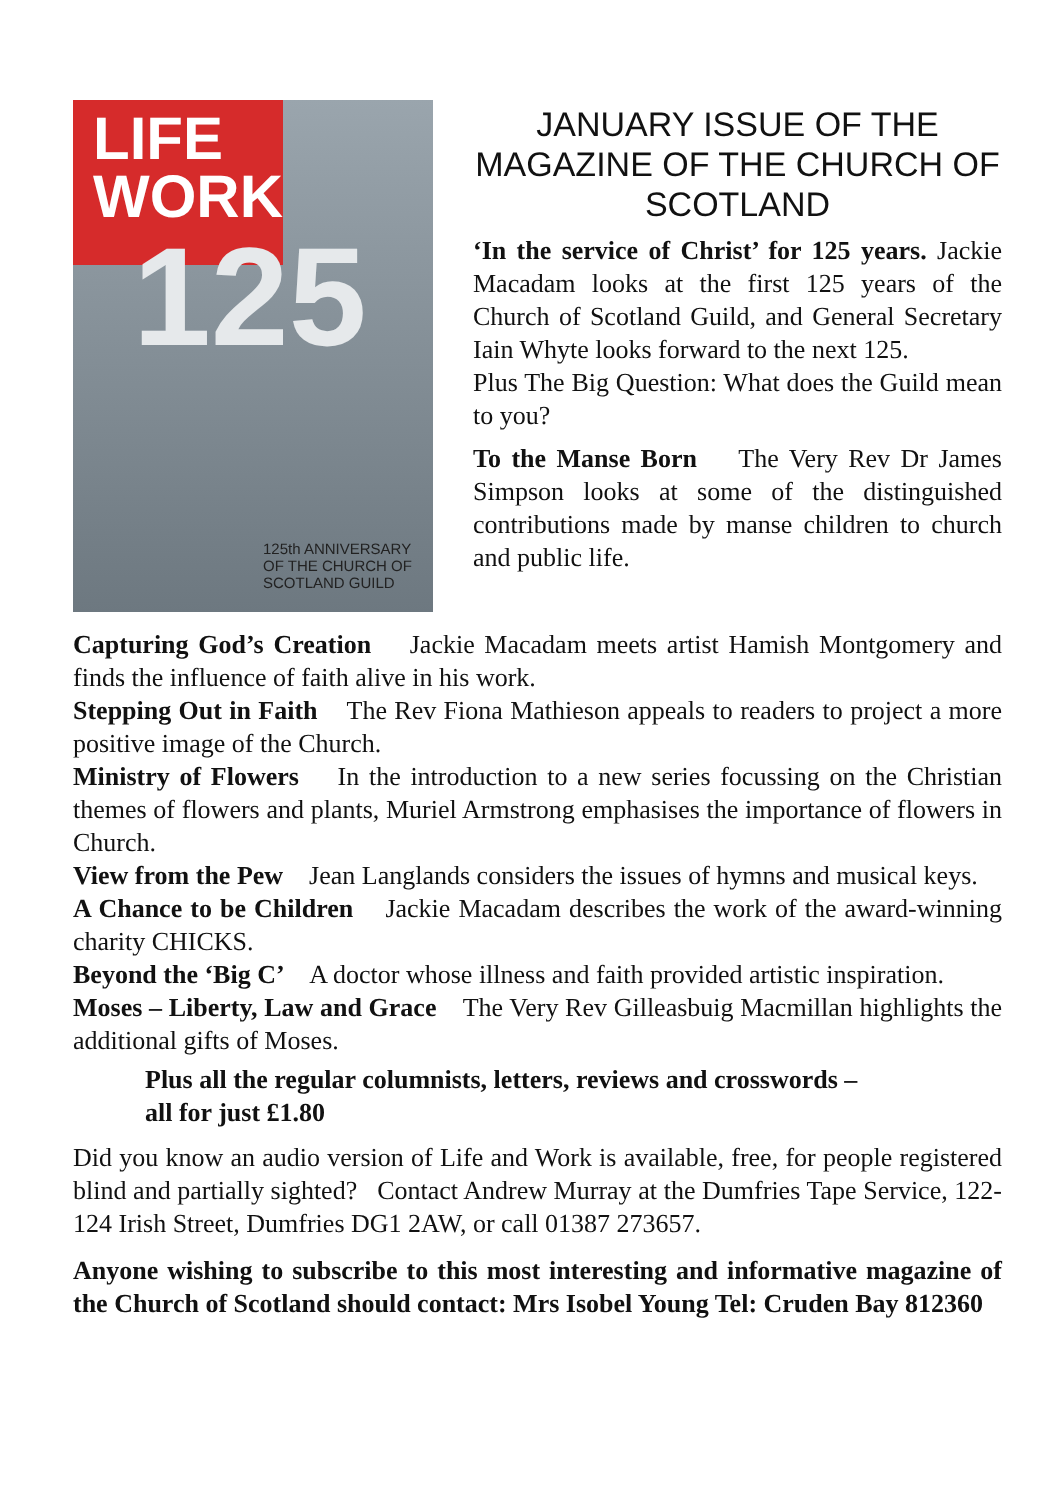LIFE
WORK
125
125th ANNIVERSARY
OF THE CHURCH OF
SCOTLAND GUILD
JANUARY ISSUE OF THE MAGAZINE OF THE CHURCH OF SCOTLAND
‘In the service of Christ’ for 125 years. Jackie Macadam looks at the first 125 years of the Church of Scotland Guild, and General Secretary Iain Whyte looks forward to the next 125.
Plus The Big Question: What does the Guild mean to you?
To the Manse Born The Very Rev Dr James Simpson looks at some of the distinguished contributions made by manse children to church and public life.
Capturing God’s Creation Jackie Macadam meets artist Hamish Montgomery and finds the influence of faith alive in his work.
Stepping Out in Faith The Rev Fiona Mathieson appeals to readers to project a more positive image of the Church.
Ministry of Flowers In the introduction to a new series focussing on the Christian themes of flowers and plants, Muriel Armstrong emphasises the importance of flowers in Church.
View from the Pew Jean Langlands considers the issues of hymns and musical keys.
A Chance to be Children Jackie Macadam describes the work of the award-winning charity CHICKS.
Beyond the ‘Big C’ A doctor whose illness and faith provided artistic inspiration.
Moses – Liberty, Law and Grace The Very Rev Gilleasbuig Macmillan highlights the additional gifts of Moses.
Plus all the regular columnists, letters, reviews and crosswords –
all for just £1.80
Did you know an audio version of Life and Work is available, free, for people registered blind and partially sighted? Contact Andrew Murray at the Dumfries Tape Service, 122-124 Irish Street, Dumfries DG1 2AW, or call 01387 273657.
Anyone wishing to subscribe to this most interesting and informative magazine of the Church of Scotland should contact: Mrs Isobel Young Tel: Cruden Bay 812360